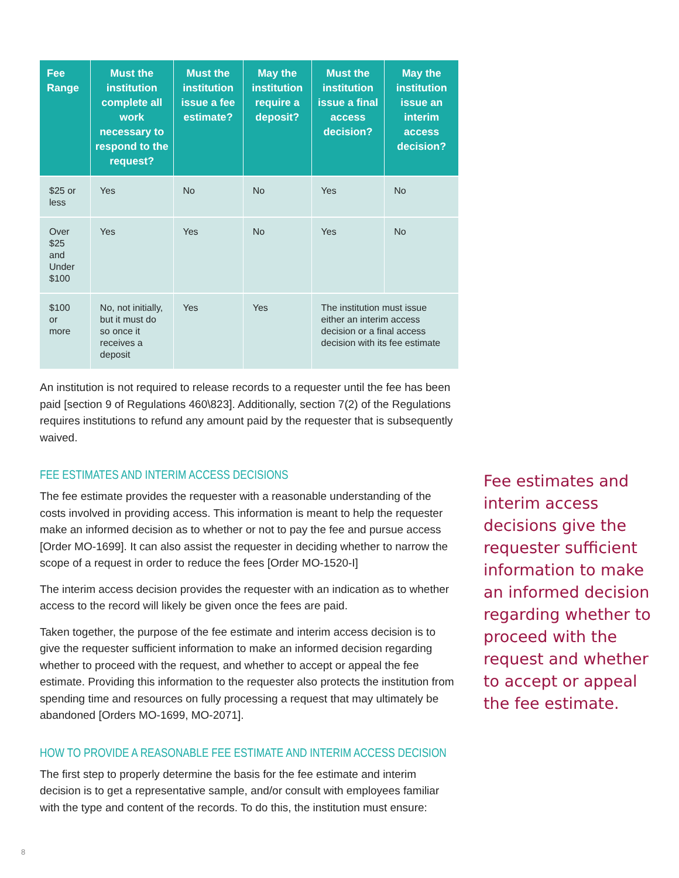| Fee Range | Must the institution complete all work necessary to respond to the request? | Must the institution issue a fee estimate? | May the institution require a deposit? | Must the institution issue a final access decision? | May the institution issue an interim access decision? |
| --- | --- | --- | --- | --- | --- |
| $25 or less | Yes | No | No | Yes | No |
| Over $25 and Under $100 | Yes | Yes | No | Yes | No |
| $100 or more | No, not initially, but it must do so once it receives a deposit | Yes | Yes | The institution must issue either an interim access decision or a final access decision with its fee estimate | |
An institution is not required to release records to a requester until the fee has been paid [section 9 of Regulations 460\823]. Additionally, section 7(2) of the Regulations requires institutions to refund any amount paid by the requester that is subsequently waived.
FEE ESTIMATES AND INTERIM ACCESS DECISIONS
The fee estimate provides the requester with a reasonable understanding of the costs involved in providing access. This information is meant to help the requester make an informed decision as to whether or not to pay the fee and pursue access [Order MO-1699]. It can also assist the requester in deciding whether to narrow the scope of a request in order to reduce the fees [Order MO-1520-I]
The interim access decision provides the requester with an indication as to whether access to the record will likely be given once the fees are paid.
Taken together, the purpose of the fee estimate and interim access decision is to give the requester sufficient information to make an informed decision regarding whether to proceed with the request, and whether to accept or appeal the fee estimate. Providing this information to the requester also protects the institution from spending time and resources on fully processing a request that may ultimately be abandoned [Orders MO-1699, MO-2071].
HOW TO PROVIDE A REASONABLE FEE ESTIMATE AND INTERIM ACCESS DECISION
The first step to properly determine the basis for the fee estimate and interim decision is to get a representative sample, and/or consult with employees familiar with the type and content of the records. To do this, the institution must ensure:
Fee estimates and interim access decisions give the requester sufficient information to make an informed decision regarding whether to proceed with the request and whether to accept or appeal the fee estimate.
8